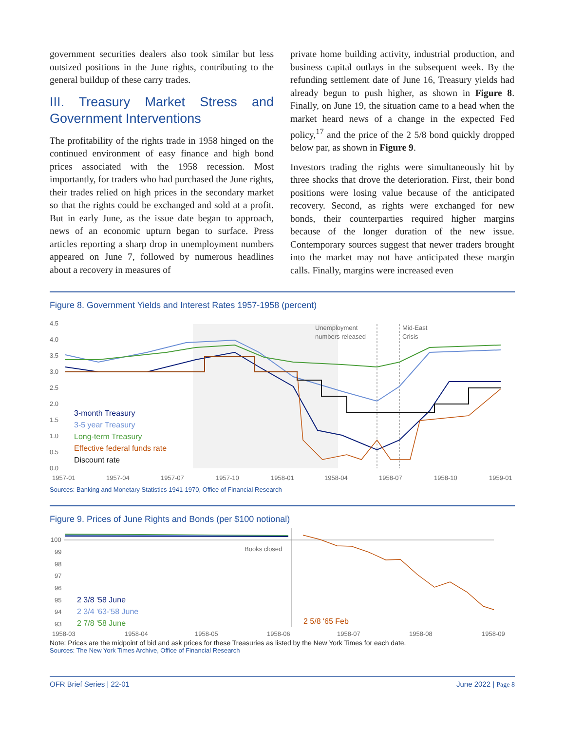government securities dealers also took similar but less outsized positions in the June rights, contributing to the general buildup of these carry trades.
III. Treasury Market Stress and Government Interventions
The profitability of the rights trade in 1958 hinged on the continued environment of easy finance and high bond prices associated with the 1958 recession. Most importantly, for traders who had purchased the June rights, their trades relied on high prices in the secondary market so that the rights could be exchanged and sold at a profit. But in early June, as the issue date began to approach, news of an economic upturn began to surface. Press articles reporting a sharp drop in unemployment numbers appeared on June 7, followed by numerous headlines about a recovery in measures of
private home building activity, industrial production, and business capital outlays in the subsequent week. By the refunding settlement date of June 16, Treasury yields had already begun to push higher, as shown in Figure 8. Finally, on June 19, the situation came to a head when the market heard news of a change in the expected Fed policy,<sup>17</sup> and the price of the 2 5/8 bond quickly dropped below par, as shown in Figure 9.
Investors trading the rights were simultaneously hit by three shocks that drove the deterioration. First, their bond positions were losing value because of the anticipated recovery. Second, as rights were exchanged for new bonds, their counterparties required higher margins because of the longer duration of the new issue. Contemporary sources suggest that newer traders brought into the market may not have anticipated these margin calls. Finally, margins were increased even
Figure 8. Government Yields and Interest Rates 1957-1958 (percent)
4.5
4.0
3.5
3.0
2.5
2.0
1.5
1.0
0.5
0.0
1957-01
1957-04
1957-07
1957-10
1958-01
1958-04
1958-07
1958-10
1959-01
Unemployment
numbers released
Mid-East
Crisis
3-month Treasury
3-5 year Treasury
Long-term Treasury
Effective federal funds rate
Discount rate
Sources: Banking and Monetary Statistics 1941-1970, Office of Financial Research
Figure 9. Prices of June Rights and Bonds (per $100 notional)
100
99
98
97
96
95
94
93
1958-03
1958-04
1958-05
1958-06
1958-07
1958-08
1958-09
Books closed
2 3/8 '58 June
2 3/4 '63-'58 June
2 7/8 '58 June
2 5/8 '65 Feb
Note: Prices are the midpoint of bid and ask prices for these Treasuries as listed by the New York Times for each date.
Sources: The New York Times Archive, Office of Financial Research
OFR Brief Series | 22-01 June 2022 | Page 8